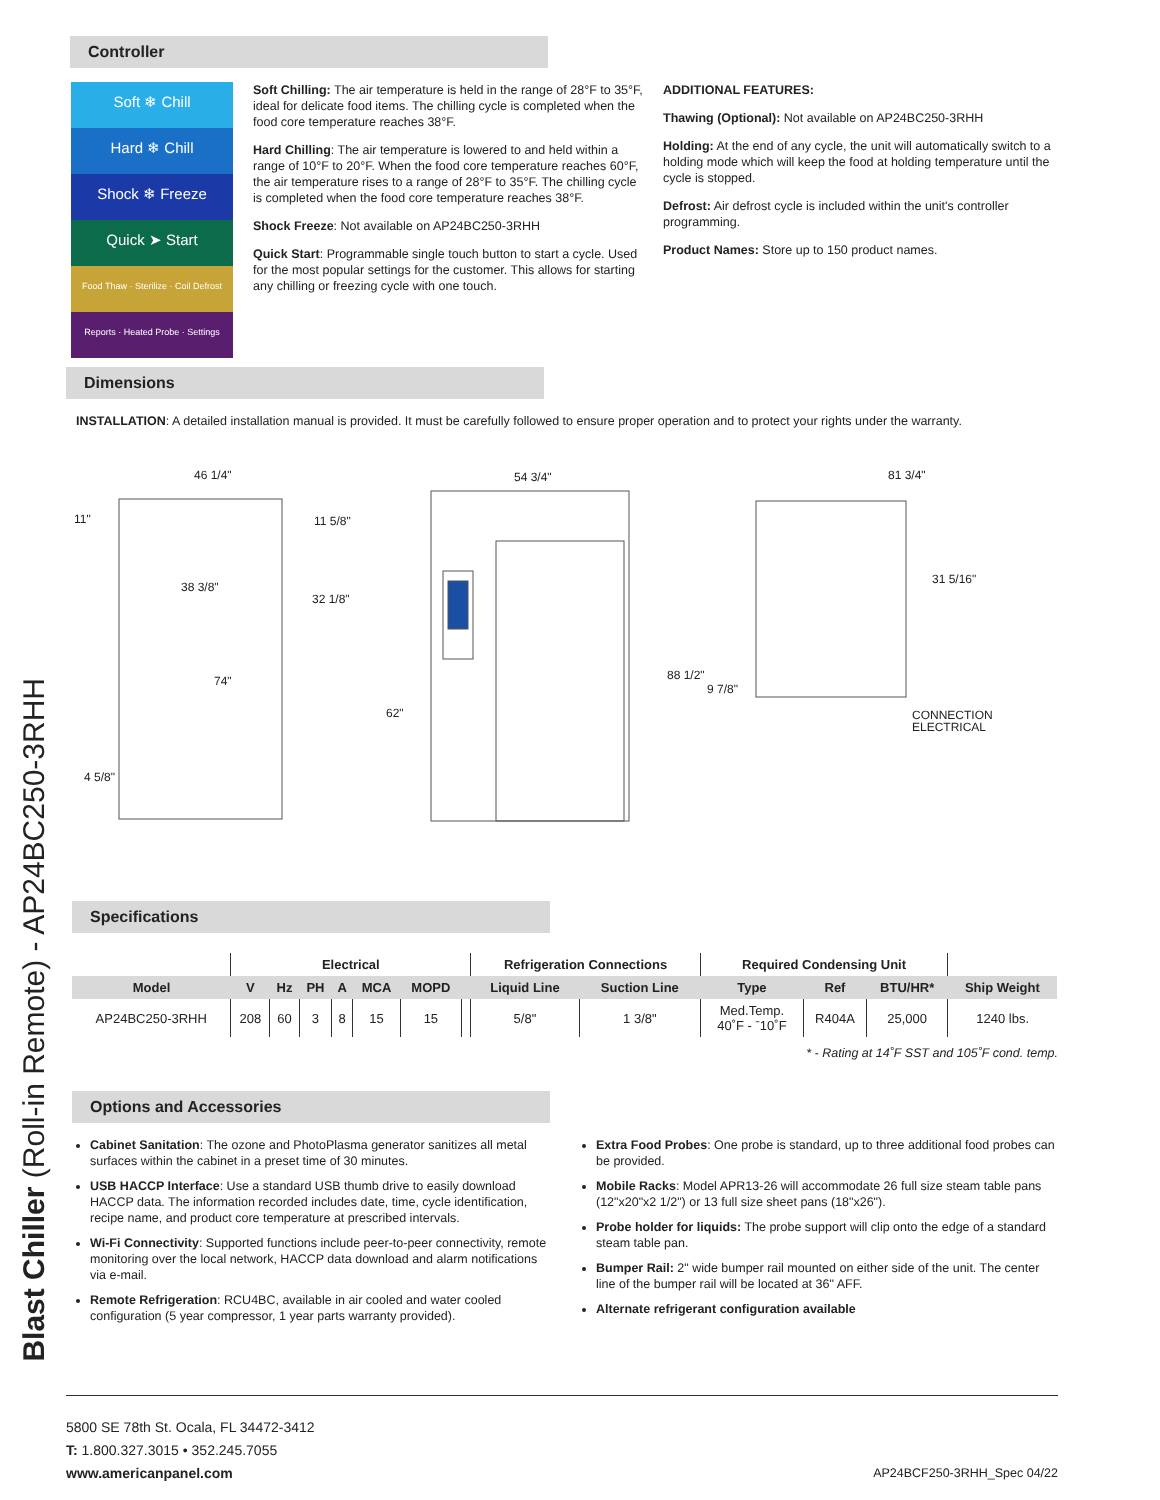Blast Chiller (Roll-in Remote) - AP24BC250-3RHH
Controller
Soft ❄ Chill
Hard ❄ Chill
Shock ❄ Freeze
Quick ➤ Start
Food Thaw · Sterilize · Coil Defrost
Reports · Heated Probe · Settings
Soft Chilling: The air temperature is held in the range of 28°F to 35°F, ideal for delicate food items. The chilling cycle is completed when the food core temperature reaches 38°F.
Hard Chilling: The air temperature is lowered to and held within a range of 10°F to 20°F. When the food core temperature reaches 60°F, the air temperature rises to a range of 28°F to 35°F. The chilling cycle is completed when the food core temperature reaches 38°F.
Shock Freeze: Not available on AP24BC250-3RHH
Quick Start: Programmable single touch button to start a cycle. Used for the most popular settings for the customer. This allows for starting any chilling or freezing cycle with one touch.
ADDITIONAL FEATURES:
Thawing (Optional): Not available on AP24BC250-3RHH
Holding: At the end of any cycle, the unit will automatically switch to a holding mode which will keep the food at holding temperature until the cycle is stopped.
Defrost: Air defrost cycle is included within the unit's controller programming.
Product Names: Store up to 150 product names.
Dimensions
INSTALLATION: A detailed installation manual is provided. It must be carefully followed to ensure proper operation and to protect your rights under the warranty.
46 1/4"
11"
11 5/8"
38 3/8"
32 1/8"
74"
4 5/8"
54 3/4"
62"
88 1/2"
81 3/4"
31 5/16"
9 7/8"
CONNECTION
ELECTRICAL
Specifications
| | Electrical | | | | | | | Refrigeration Connections | | Required Condensing Unit | | | |
| --- | --- | --- | --- | --- | --- | --- | --- | --- | --- | --- | --- | --- | --- |
| Model | V | Hz | PH | A | MCA | MOPD | | Liquid Line | Suction Line | Type | Ref | BTU/HR* | Ship Weight |
| AP24BC250-3RHH | 208 | 60 | 3 | 8 | 15 | 15 | | 5/8" | 1 3/8" | Med.Temp. 40˚F - ˉ10˚F | R404A | 25,000 | 1240 lbs. |
* - Rating at 14˚F SST and 105˚F cond. temp.
Options and Accessories
Cabinet Sanitation: The ozone and PhotoPlasma generator sanitizes all metal surfaces within the cabinet in a preset time of 30 minutes.
USB HACCP Interface: Use a standard USB thumb drive to easily download HACCP data. The information recorded includes date, time, cycle identification, recipe name, and product core temperature at prescribed intervals.
Wi-Fi Connectivity: Supported functions include peer-to-peer connectivity, remote monitoring over the local network, HACCP data download and alarm notifications via e-mail.
Remote Refrigeration: RCU4BC, available in air cooled and water cooled configuration (5 year compressor, 1 year parts warranty provided).
Extra Food Probes: One probe is standard, up to three additional food probes can be provided.
Mobile Racks: Model APR13-26 will accommodate 26 full size steam table pans (12"x20"x2 1/2") or 13 full size sheet pans (18"x26").
Probe holder for liquids: The probe support will clip onto the edge of a standard steam table pan.
Bumper Rail: 2" wide bumper rail mounted on either side of the unit. The center line of the bumper rail will be located at 36" AFF.
Alternate refrigerant configuration available
5800 SE 78th St. Ocala, FL 34472-3412
T: 1.800.327.3015 • 352.245.7055
www.americanpanel.com
AP24BCF250-3RHH_Spec 04/22